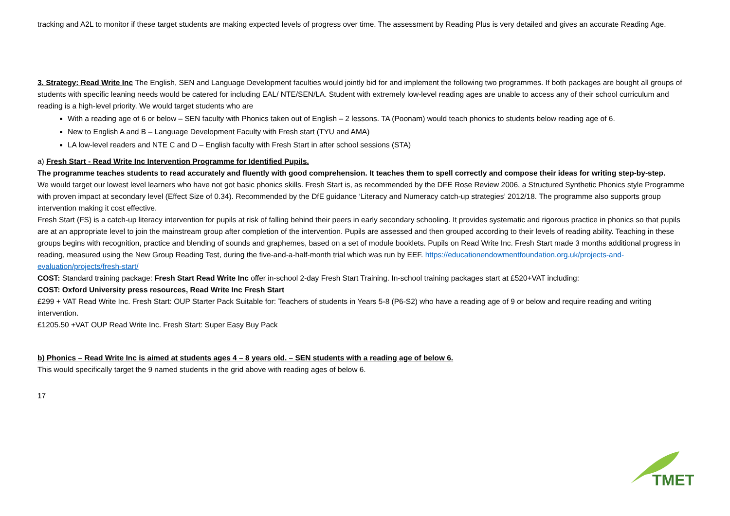tracking and A2L to monitor if these target students are making expected levels of progress over time. The assessment by Reading Plus is very detailed and gives an accurate Reading Age.
3. Strategy: Read Write Inc The English, SEN and Language Development faculties would jointly bid for and implement the following two programmes. If both packages are bought all groups of students with specific leaning needs would be catered for including EAL/ NTE/SEN/LA. Student with extremely low-level reading ages are unable to access any of their school curriculum and reading is a high-level priority. We would target students who are
With a reading age of 6 or below – SEN faculty with Phonics taken out of English – 2 lessons. TA (Poonam) would teach phonics to students below reading age of 6.
New to English A and B – Language Development Faculty with Fresh start (TYU and AMA)
LA low-level readers and NTE C and D – English faculty with Fresh Start in after school sessions (STA)
a) Fresh Start - Read Write Inc Intervention Programme for Identified Pupils.
The programme teaches students to read accurately and fluently with good comprehension. It teaches them to spell correctly and compose their ideas for writing step-by-step.
We would target our lowest level learners who have not got basic phonics skills. Fresh Start is, as recommended by the DFE Rose Review 2006, a Structured Synthetic Phonics style Programme with proven impact at secondary level (Effect Size of 0.34). Recommended by the DfE guidance ‘Literacy and Numeracy catch-up strategies’ 2012/18. The programme also supports group intervention making it cost effective.
Fresh Start (FS) is a catch-up literacy intervention for pupils at risk of falling behind their peers in early secondary schooling. It provides systematic and rigorous practice in phonics so that pupils are at an appropriate level to join the mainstream group after completion of the intervention. Pupils are assessed and then grouped according to their levels of reading ability. Teaching in these groups begins with recognition, practice and blending of sounds and graphemes, based on a set of module booklets. Pupils on Read Write Inc. Fresh Start made 3 months additional progress in reading, measured using the New Group Reading Test, during the five-and-a-half-month trial which was run by EEF. https://educationendowmentfoundation.org.uk/projects-and-evaluation/projects/fresh-start/
COST: Standard training package: Fresh Start Read Write Inc offer in-school 2-day Fresh Start Training. In-school training packages start at £520+VAT including:
COST: Oxford University press resources, Read Write Inc Fresh Start
£299 + VAT Read Write Inc. Fresh Start: OUP Starter Pack Suitable for: Teachers of students in Years 5-8 (P6-S2) who have a reading age of 9 or below and require reading and writing intervention.
£1205.50 +VAT OUP Read Write Inc. Fresh Start: Super Easy Buy Pack
b) Phonics – Read Write Inc is aimed at students ages 4 – 8 years old. – SEN students with a reading age of below 6.
This would specifically target the 9 named students in the grid above with reading ages of below 6.
17
TMET